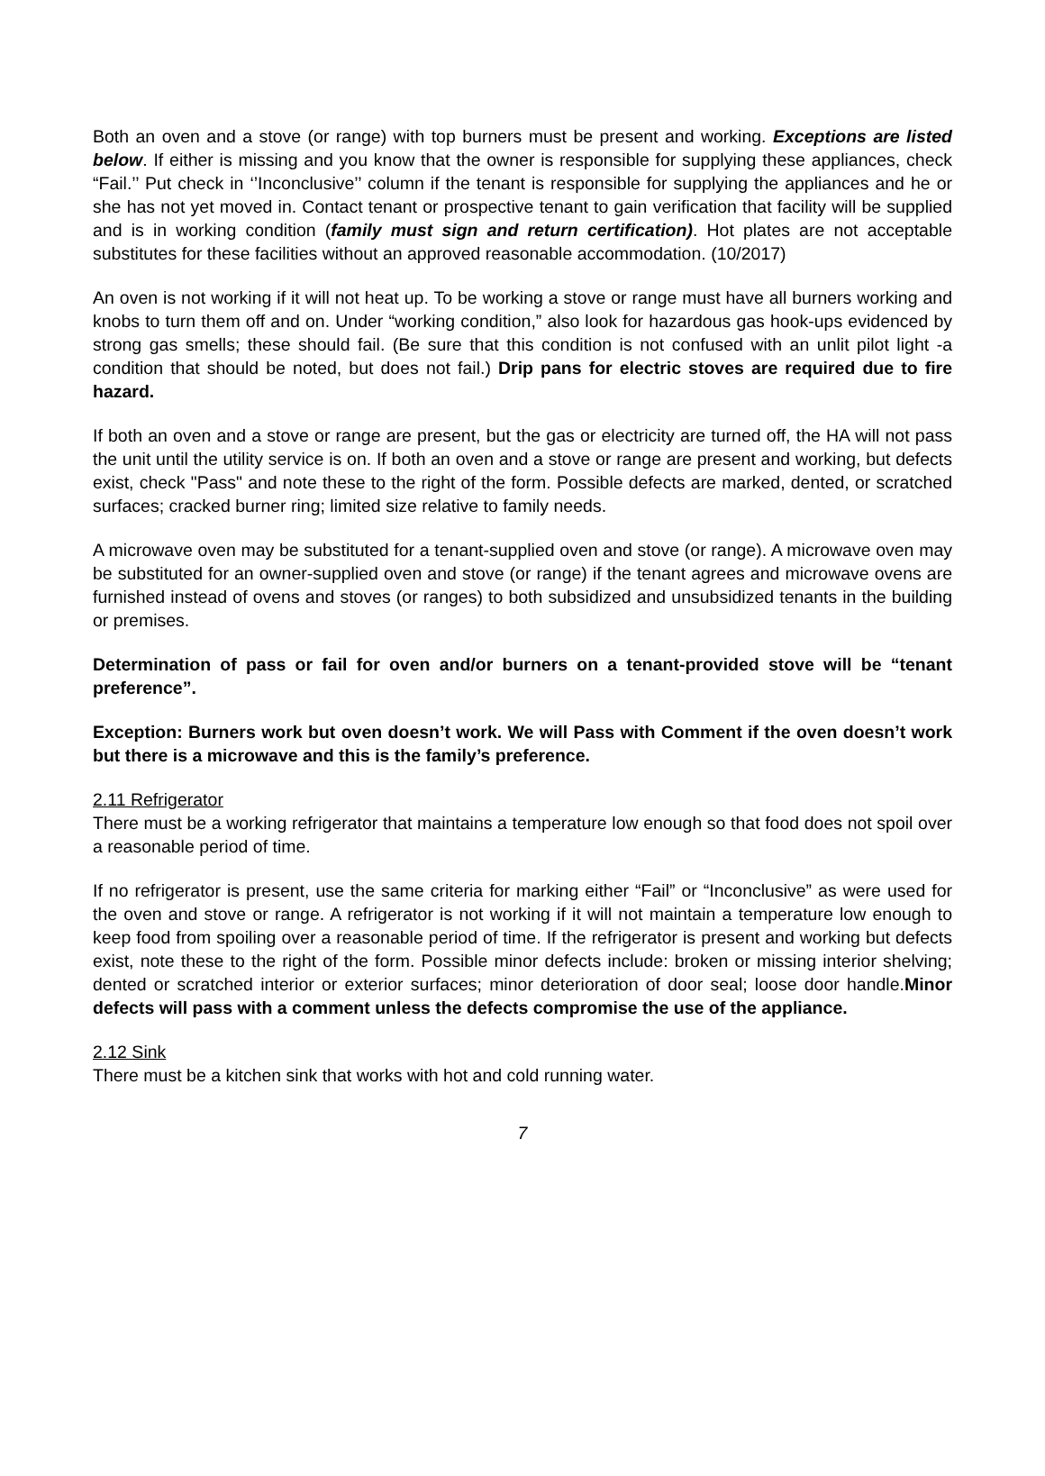Both an oven and a stove (or range) with top burners must be present and working. Exceptions are listed below. If either is missing and you know that the owner is responsible for supplying these appliances, check “Fail.’’ Put check in ‘’Inconclusive’’ column if the tenant is responsible for supplying the appliances and he or she has not yet moved in. Contact tenant or prospective tenant to gain verification that facility will be supplied and is in working condition (family must sign and return certification). Hot plates are not acceptable substitutes for these facilities without an approved reasonable accommodation. (10/2017)
An oven is not working if it will not heat up. To be working a stove or range must have all burners working and knobs to turn them off and on. Under “working condition,” also look for hazardous gas hook-ups evidenced by strong gas smells; these should fail. (Be sure that this condition is not confused with an unlit pilot light -a condition that should be noted, but does not fail.) Drip pans for electric stoves are required due to fire hazard.
If both an oven and a stove or range are present, but the gas or electricity are turned off, the HA will not pass the unit until the utility service is on. If both an oven and a stove or range are present and working, but defects exist, check "Pass" and note these to the right of the form. Possible defects are marked, dented, or scratched surfaces; cracked burner ring; limited size relative to family needs.
A microwave oven may be substituted for a tenant-supplied oven and stove (or range). A microwave oven may be substituted for an owner-supplied oven and stove (or range) if the tenant agrees and microwave ovens are furnished instead of ovens and stoves (or ranges) to both subsidized and unsubsidized tenants in the building or premises.
Determination of pass or fail for oven and/or burners on a tenant-provided stove will be “tenant preference”.
Exception: Burners work but oven doesn’t work. We will Pass with Comment if the oven doesn’t work but there is a microwave and this is the family’s preference.
2.11 Refrigerator
There must be a working refrigerator that maintains a temperature low enough so that food does not spoil over a reasonable period of time.
If no refrigerator is present, use the same criteria for marking either “Fail” or “Inconclusive” as were used for the oven and stove or range. A refrigerator is not working if it will not maintain a temperature low enough to keep food from spoiling over a reasonable period of time. If the refrigerator is present and working but defects exist, note these to the right of the form. Possible minor defects include: broken or missing interior shelving; dented or scratched interior or exterior surfaces; minor deterioration of door seal; loose door handle.Minor defects will pass with a comment unless the defects compromise the use of the appliance.
2.12 Sink
There must be a kitchen sink that works with hot and cold running water.
7